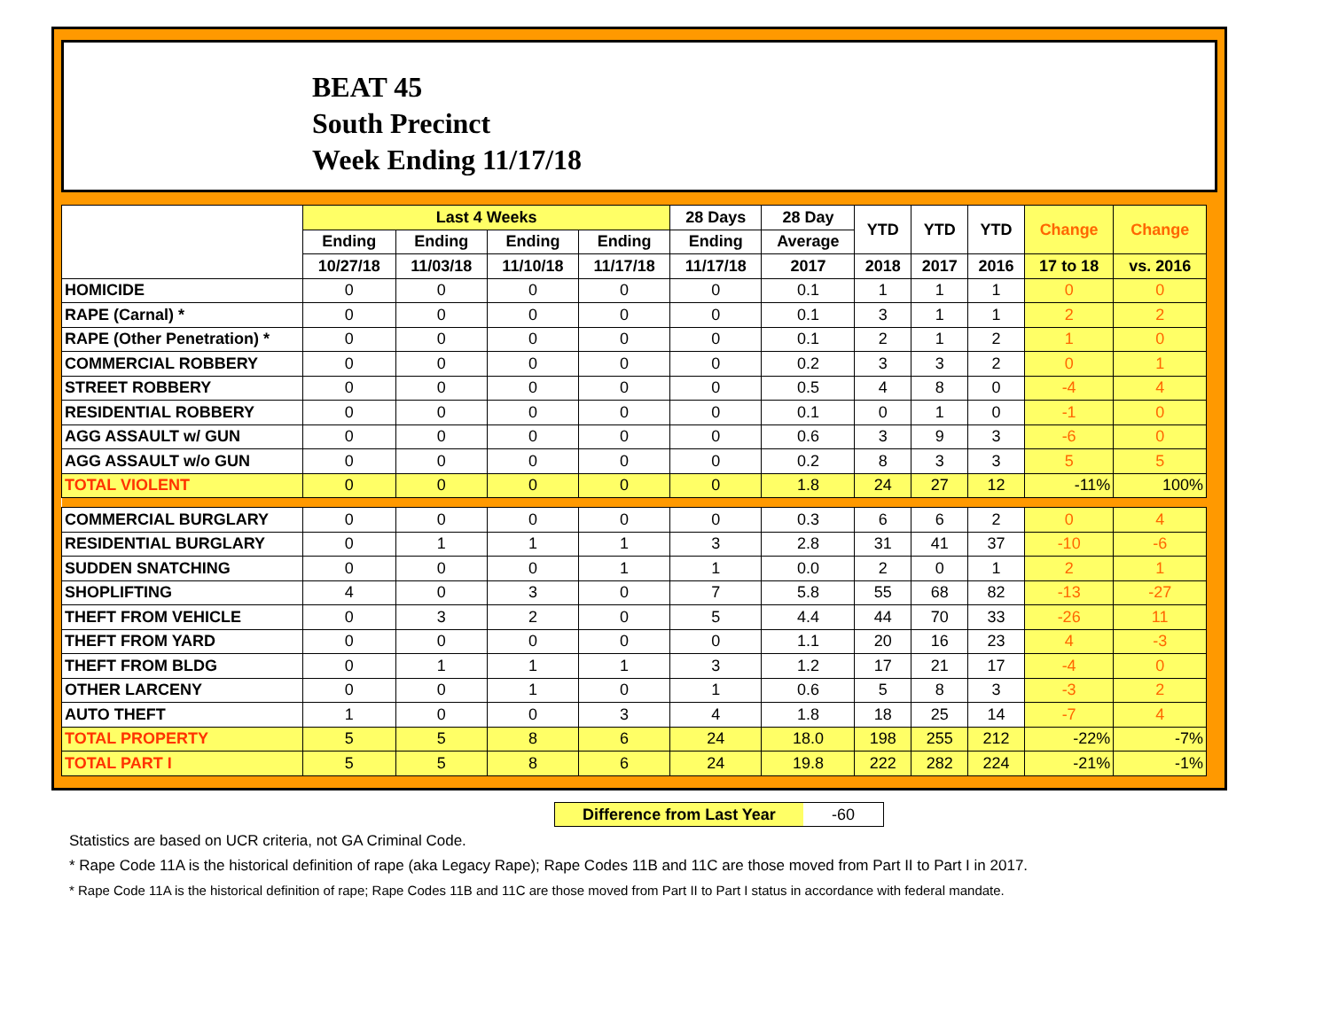BEAT 45
South Precinct
Week Ending 11/17/18
| | Last 4 Weeks | | | | 28 Days | 28 Day | YTD | YTD | YTD | Change | Change |
| --- | --- | --- | --- | --- | --- | --- | --- | --- | --- | --- | --- |
| | Ending | Ending | Ending | Ending | Ending | Average | | | | | |
| | 10/27/18 | 11/03/18 | 11/10/18 | 11/17/18 | 11/17/18 | 2017 | 2018 | 2017 | 2016 | 17 to 18 | vs. 2016 |
| HOMICIDE | 0 | 0 | 0 | 0 | 0 | 0.1 | 1 | 1 | 1 | 0 | 0 |
| RAPE (Carnal) * | 0 | 0 | 0 | 0 | 0 | 0.1 | 3 | 1 | 1 | 2 | 2 |
| RAPE (Other Penetration) * | 0 | 0 | 0 | 0 | 0 | 0.1 | 2 | 1 | 2 | 1 | 0 |
| COMMERCIAL ROBBERY | 0 | 0 | 0 | 0 | 0 | 0.2 | 3 | 3 | 2 | 0 | 1 |
| STREET ROBBERY | 0 | 0 | 0 | 0 | 0 | 0.5 | 4 | 8 | 0 | -4 | 4 |
| RESIDENTIAL ROBBERY | 0 | 0 | 0 | 0 | 0 | 0.1 | 0 | 1 | 0 | -1 | 0 |
| AGG ASSAULT w/ GUN | 0 | 0 | 0 | 0 | 0 | 0.6 | 3 | 9 | 3 | -6 | 0 |
| AGG ASSAULT w/o GUN | 0 | 0 | 0 | 0 | 0 | 0.2 | 8 | 3 | 3 | 5 | 5 |
| TOTAL VIOLENT | 0 | 0 | 0 | 0 | 0 | 1.8 | 24 | 27 | 12 | -11% | 100% |
| COMMERCIAL BURGLARY | 0 | 0 | 0 | 0 | 0 | 0.3 | 6 | 6 | 2 | 0 | 4 |
| RESIDENTIAL BURGLARY | 0 | 1 | 1 | 1 | 3 | 2.8 | 31 | 41 | 37 | -10 | -6 |
| SUDDEN SNATCHING | 0 | 0 | 0 | 1 | 1 | 0.0 | 2 | 0 | 1 | 2 | 1 |
| SHOPLIFTING | 4 | 0 | 3 | 0 | 7 | 5.8 | 55 | 68 | 82 | -13 | -27 |
| THEFT FROM VEHICLE | 0 | 3 | 2 | 0 | 5 | 4.4 | 44 | 70 | 33 | -26 | 11 |
| THEFT FROM YARD | 0 | 0 | 0 | 0 | 0 | 1.1 | 20 | 16 | 23 | 4 | -3 |
| THEFT FROM BLDG | 0 | 1 | 1 | 1 | 3 | 1.2 | 17 | 21 | 17 | -4 | 0 |
| OTHER LARCENY | 0 | 0 | 1 | 0 | 1 | 0.6 | 5 | 8 | 3 | -3 | 2 |
| AUTO THEFT | 1 | 0 | 0 | 3 | 4 | 1.8 | 18 | 25 | 14 | -7 | 4 |
| TOTAL PROPERTY | 5 | 5 | 8 | 6 | 24 | 18.0 | 198 | 255 | 212 | -22% | -7% |
| TOTAL PART I | 5 | 5 | 8 | 6 | 24 | 19.8 | 222 | 282 | 224 | -21% | -1% |
Difference from Last Year -60
Statistics are based on UCR criteria, not GA Criminal Code.
* Rape Code 11A is the historical definition of rape (aka Legacy Rape); Rape Codes 11B and 11C are those moved from Part II to Part I in 2017.
* Rape Code 11A is the historical definition of rape; Rape Codes 11B and 11C are those moved from Part II to Part I status in accordance with federal mandate.